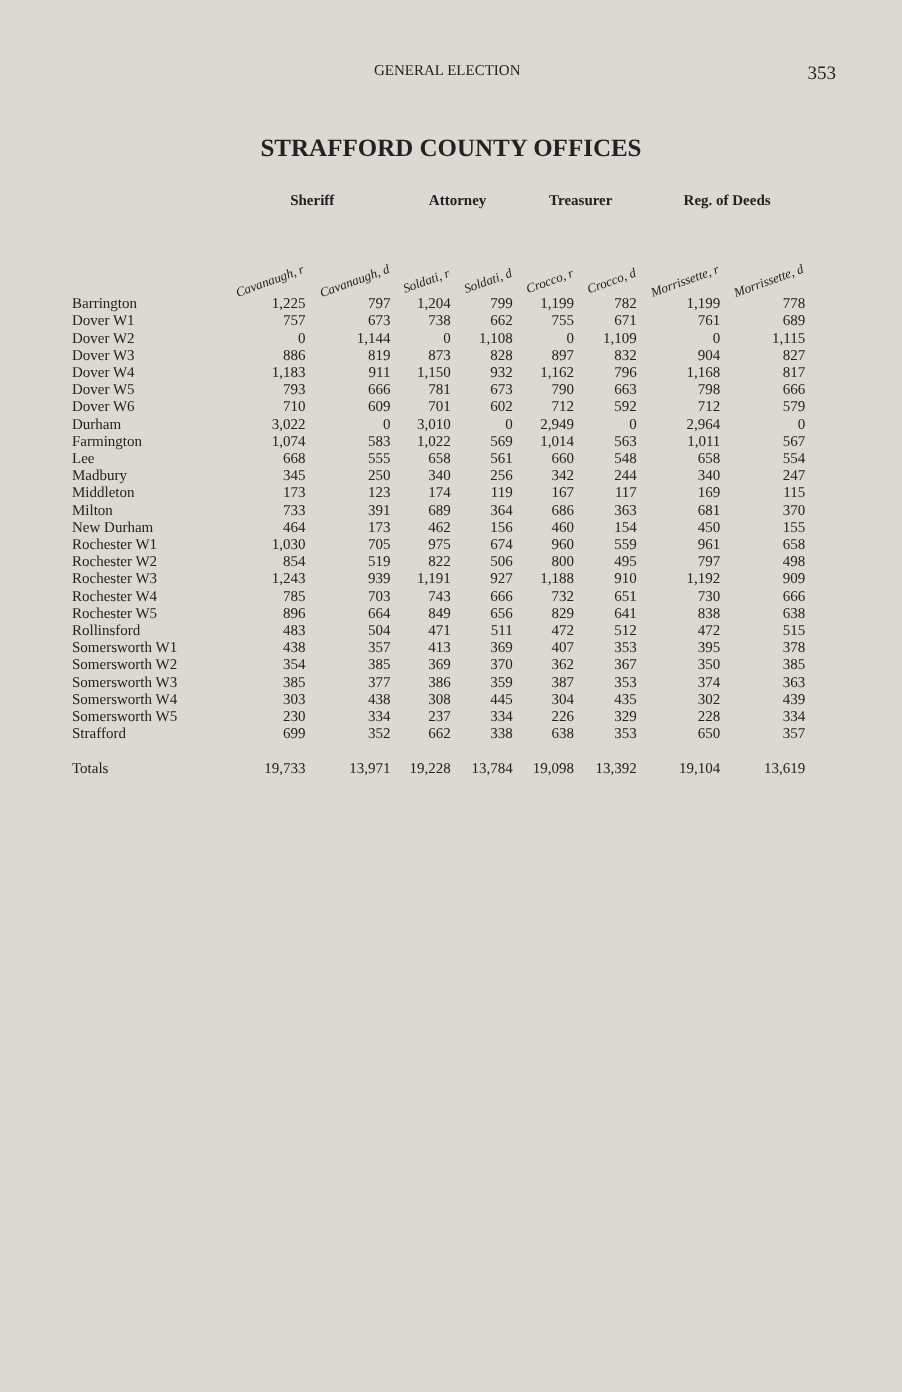GENERAL ELECTION 353
STRAFFORD COUNTY OFFICES
| | Sheriff | | Attorney | | Treasurer | | Reg. of Deeds | |
| --- | --- | --- | --- | --- | --- | --- | --- | --- |
| | Cavanaugh, r | Cavanaugh, d | Soldati, r | Soldati, d | Crocco, r | Crocco, d | Morrissette, r | Morrissette, d |
| Barrington | 1,225 | 797 | 1,204 | 799 | 1,199 | 782 | 1,199 | 778 |
| Dover W1 | 757 | 673 | 738 | 662 | 755 | 671 | 761 | 689 |
| Dover W2 | 0 | 1,144 | 0 | 1,108 | 0 | 1,109 | 0 | 1,115 |
| Dover W3 | 886 | 819 | 873 | 828 | 897 | 832 | 904 | 827 |
| Dover W4 | 1,183 | 911 | 1,150 | 932 | 1,162 | 796 | 1,168 | 817 |
| Dover W5 | 793 | 666 | 781 | 673 | 790 | 663 | 798 | 666 |
| Dover W6 | 710 | 609 | 701 | 602 | 712 | 592 | 712 | 579 |
| Durham | 3,022 | 0 | 3,010 | 0 | 2,949 | 0 | 2,964 | 0 |
| Farmington | 1,074 | 583 | 1,022 | 569 | 1,014 | 563 | 1,011 | 567 |
| Lee | 668 | 555 | 658 | 561 | 660 | 548 | 658 | 554 |
| Madbury | 345 | 250 | 340 | 256 | 342 | 244 | 340 | 247 |
| Middleton | 173 | 123 | 174 | 119 | 167 | 117 | 169 | 115 |
| Milton | 733 | 391 | 689 | 364 | 686 | 363 | 681 | 370 |
| New Durham | 464 | 173 | 462 | 156 | 460 | 154 | 450 | 155 |
| Rochester W1 | 1,030 | 705 | 975 | 674 | 960 | 559 | 961 | 658 |
| Rochester W2 | 854 | 519 | 822 | 506 | 800 | 495 | 797 | 498 |
| Rochester W3 | 1,243 | 939 | 1,191 | 927 | 1,188 | 910 | 1,192 | 909 |
| Rochester W4 | 785 | 703 | 743 | 666 | 732 | 651 | 730 | 666 |
| Rochester W5 | 896 | 664 | 849 | 656 | 829 | 641 | 838 | 638 |
| Rollinsford | 483 | 504 | 471 | 511 | 472 | 512 | 472 | 515 |
| Somersworth W1 | 438 | 357 | 413 | 369 | 407 | 353 | 395 | 378 |
| Somersworth W2 | 354 | 385 | 369 | 370 | 362 | 367 | 350 | 385 |
| Somersworth W3 | 385 | 377 | 386 | 359 | 387 | 353 | 374 | 363 |
| Somersworth W4 | 303 | 438 | 308 | 445 | 304 | 435 | 302 | 439 |
| Somersworth W5 | 230 | 334 | 237 | 334 | 226 | 329 | 228 | 334 |
| Strafford | 699 | 352 | 662 | 338 | 638 | 353 | 650 | 357 |
| Totals | 19,733 | 13,971 | 19,228 | 13,784 | 19,098 | 13,392 | 19,104 | 13,619 |